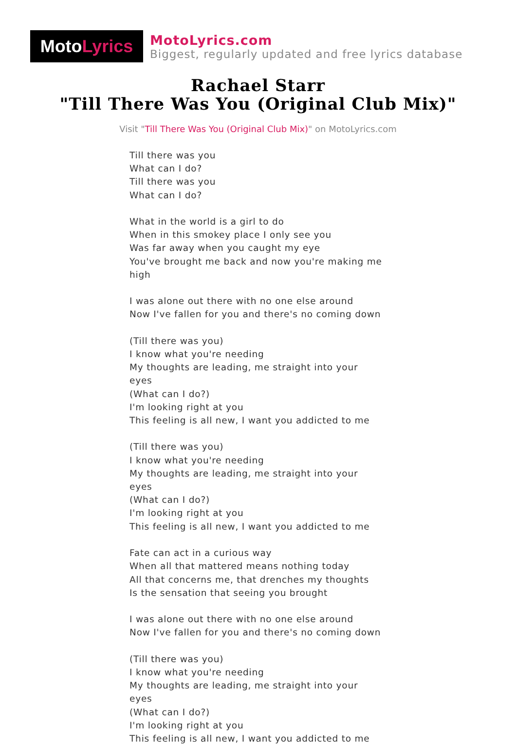Moto Lyrics
MotoLyrics.com
Biggest, regularly updated and free lyrics database
Rachael Starr
"Till There Was You (Original Club Mix)"
Visit "Till There Was You (Original Club Mix)" on MotoLyrics.com
Till there was you
What can I do?
Till there was you
What can I do?
What in the world is a girl to do
When in this smokey place I only see you
Was far away when you caught my eye
You've brought me back and now you're making me high
I was alone out there with no one else around
Now I've fallen for you and there's no coming down
(Till there was you)
I know what you're needing
My thoughts are leading, me straight into your eyes
(What can I do?)
I'm looking right at you
This feeling is all new, I want you addicted to me
(Till there was you)
I know what you're needing
My thoughts are leading, me straight into your eyes
(What can I do?)
I'm looking right at you
This feeling is all new, I want you addicted to me
Fate can act in a curious way
When all that mattered means nothing today
All that concerns me, that drenches my thoughts
Is the sensation that seeing you brought
I was alone out there with no one else around
Now I've fallen for you and there's no coming down
(Till there was you)
I know what you're needing
My thoughts are leading, me straight into your eyes
(What can I do?)
I'm looking right at you
This feeling is all new, I want you addicted to me